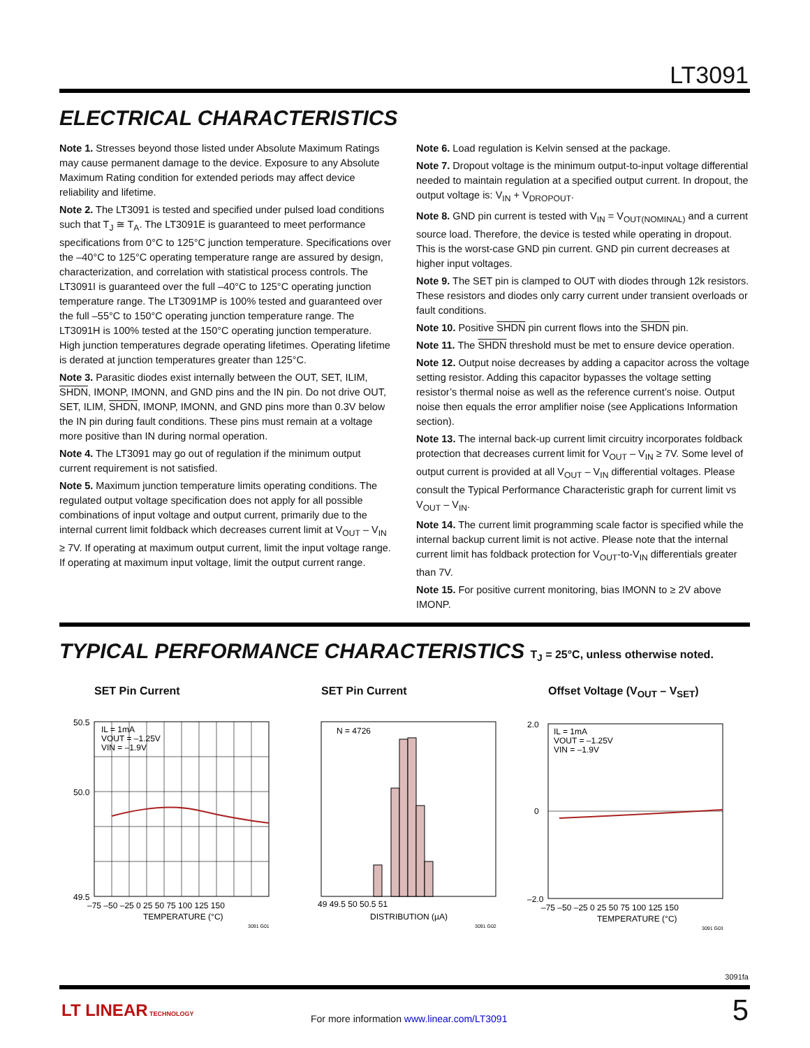LT3091
ELECTRICAL CHARACTERISTICS
Note 1. Stresses beyond those listed under Absolute Maximum Ratings may cause permanent damage to the device. Exposure to any Absolute Maximum Rating condition for extended periods may affect device reliability and lifetime.
Note 2. The LT3091 is tested and specified under pulsed load conditions such that T<sub>J</sub> ≅ T<sub>A</sub>. The LT3091E is guaranteed to meet performance specifications from 0°C to 125°C junction temperature. Specifications over the –40°C to 125°C operating temperature range are assured by design, characterization, and correlation with statistical process controls. The LT3091I is guaranteed over the full –40°C to 125°C operating junction temperature range. The LT3091MP is 100% tested and guaranteed over the full –55°C to 150°C operating junction temperature range. The LT3091H is 100% tested at the 150°C operating junction temperature. High junction temperatures degrade operating lifetimes. Operating lifetime is derated at junction temperatures greater than 125°C.
Note 3. Parasitic diodes exist internally between the OUT, SET, ILIM, SHDN, IMONP, IMONN, and GND pins and the IN pin. Do not drive OUT, SET, ILIM, SHDN, IMONP, IMONN, and GND pins more than 0.3V below the IN pin during fault conditions. These pins must remain at a voltage more positive than IN during normal operation.
Note 4. The LT3091 may go out of regulation if the minimum output current requirement is not satisfied.
Note 5. Maximum junction temperature limits operating conditions. The regulated output voltage specification does not apply for all possible combinations of input voltage and output current, primarily due to the internal current limit foldback which decreases current limit at V<sub>OUT</sub> – V<sub>IN</sub> ≥ 7V. If operating at maximum output current, limit the input voltage range. If operating at maximum input voltage, limit the output current range.
Note 6. Load regulation is Kelvin sensed at the package.
Note 7. Dropout voltage is the minimum output-to-input voltage differential needed to maintain regulation at a specified output current. In dropout, the output voltage is: V<sub>IN</sub> + V<sub>DROPOUT</sub>.
Note 8. GND pin current is tested with V<sub>IN</sub> = V<sub>OUT(NOMINAL)</sub> and a current source load. Therefore, the device is tested while operating in dropout. This is the worst-case GND pin current. GND pin current decreases at higher input voltages.
Note 9. The SET pin is clamped to OUT with diodes through 12k resistors. These resistors and diodes only carry current under transient overloads or fault conditions.
Note 10. Positive SHDN pin current flows into the SHDN pin.
Note 11. The SHDN threshold must be met to ensure device operation.
Note 12. Output noise decreases by adding a capacitor across the voltage setting resistor. Adding this capacitor bypasses the voltage setting resistor’s thermal noise as well as the reference current’s noise. Output noise then equals the error amplifier noise (see Applications Information section).
Note 13. The internal back-up current limit circuitry incorporates foldback protection that decreases current limit for V<sub>OUT</sub> – V<sub>IN</sub> ≥ 7V. Some level of output current is provided at all V<sub>OUT</sub> – V<sub>IN</sub> differential voltages. Please consult the Typical Performance Characteristic graph for current limit vs V<sub>OUT</sub> – V<sub>IN</sub>.
Note 14. The current limit programming scale factor is specified while the internal backup current limit is not active. Please note that the internal current limit has foldback protection for V<sub>OUT</sub>-to-V<sub>IN</sub> differentials greater than 7V.
Note 15. For positive current monitoring, bias IMONN to ≥ 2V above IMONP.
TYPICAL PERFORMANCE CHARACTERISTICS T<sub>J</sub> = 25°C, unless otherwise noted.
SET Pin Current
IL = 1mA
VOUT = –1.25V
VIN = –1.9V
50.5
50.0
49.5
–75 –50 –25 0 25 50 75 100 125 150
TEMPERATURE (°C)
3091 G01
SET Pin Current
N = 4726
49 49.5 50 50.5 51
DISTRIBUTION (µA)
3091 G02
Offset Voltage (V<sub>OUT</sub> – V<sub>SET</sub>)
IL = 1mA
VOUT = –1.25V
VIN = –1.9V
2.0
0
–2.0
–75 –50 –25 0 25 50 75 100 125 150
TEMPERATURE (°C)
3091 G03
3091fa
LT LINEAR TECHNOLOGY
For more information www.linear.com/LT3091
5